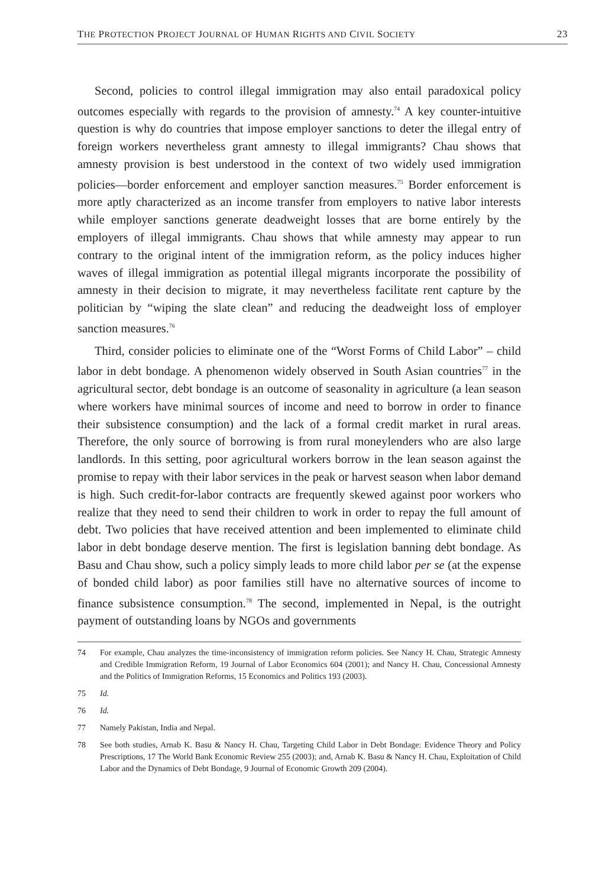THE PROTECTION PROJECT JOURNAL OF HUMAN RIGHTS AND CIVIL SOCIETY 23
Second, policies to control illegal immigration may also entail paradoxical policy outcomes especially with regards to the provision of amnesty.<sup>74</sup> A key counter-intuitive question is why do countries that impose employer sanctions to deter the illegal entry of foreign workers nevertheless grant amnesty to illegal immigrants? Chau shows that amnesty provision is best understood in the context of two widely used immigration policies—border enforcement and employer sanction measures.<sup>75</sup> Border enforcement is more aptly characterized as an income transfer from employers to native labor interests while employer sanctions generate deadweight losses that are borne entirely by the employers of illegal immigrants. Chau shows that while amnesty may appear to run contrary to the original intent of the immigration reform, as the policy induces higher waves of illegal immigration as potential illegal migrants incorporate the possibility of amnesty in their decision to migrate, it may nevertheless facilitate rent capture by the politician by “wiping the slate clean” and reducing the deadweight loss of employer sanction measures.<sup>76</sup>
Third, consider policies to eliminate one of the “Worst Forms of Child Labor” – child labor in debt bondage. A phenomenon widely observed in South Asian countries<sup>77</sup> in the agricultural sector, debt bondage is an outcome of seasonality in agriculture (a lean season where workers have minimal sources of income and need to borrow in order to finance their subsistence consumption) and the lack of a formal credit market in rural areas. Therefore, the only source of borrowing is from rural moneylenders who are also large landlords. In this setting, poor agricultural workers borrow in the lean season against the promise to repay with their labor services in the peak or harvest season when labor demand is high. Such credit-for-labor contracts are frequently skewed against poor workers who realize that they need to send their children to work in order to repay the full amount of debt. Two policies that have received attention and been implemented to eliminate child labor in debt bondage deserve mention. The first is legislation banning debt bondage. As Basu and Chau show, such a policy simply leads to more child labor per se (at the expense of bonded child labor) as poor families still have no alternative sources of income to finance subsistence consumption.<sup>78</sup> The second, implemented in Nepal, is the outright payment of outstanding loans by NGOs and governments
74 For example, Chau analyzes the time-inconsistency of immigration reform policies. See Nancy H. Chau, Strategic Amnesty and Credible Immigration Reform, 19 Journal of Labor Economics 604 (2001); and Nancy H. Chau, Concessional Amnesty and the Politics of Immigration Reforms, 15 Economics and Politics 193 (2003).
75 Id.
76 Id.
77 Namely Pakistan, India and Nepal.
78 See both studies, Arnab K. Basu & Nancy H. Chau, Targeting Child Labor in Debt Bondage: Evidence Theory and Policy Prescriptions, 17 The World Bank Economic Review 255 (2003); and, Arnab K. Basu & Nancy H. Chau, Exploitation of Child Labor and the Dynamics of Debt Bondage, 9 Journal of Economic Growth 209 (2004).